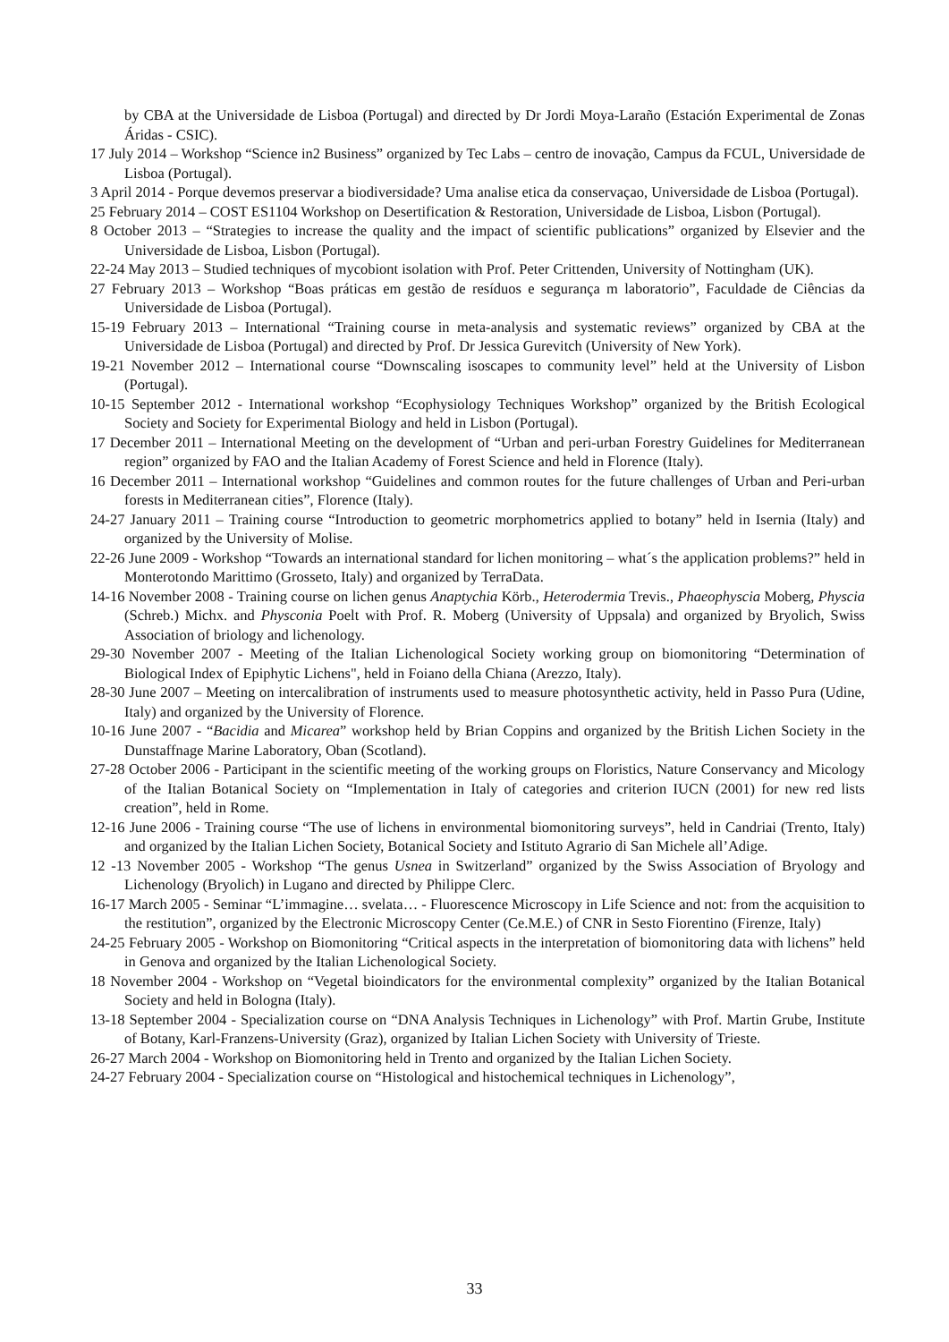by CBA at the Universidade de Lisboa (Portugal) and directed by Dr Jordi Moya-Laraño (Estación Experimental de Zonas Áridas - CSIC).
17 July 2014 – Workshop “Science in2 Business” organized by Tec Labs – centro de inovação, Campus da FCUL, Universidade de Lisboa (Portugal).
3 April 2014 - Porque devemos preservar a biodiversidade? Uma analise etica da conservaçao, Universidade de Lisboa (Portugal).
25 February 2014 – COST ES1104 Workshop on Desertification & Restoration, Universidade de Lisboa, Lisbon (Portugal).
8 October 2013 – “Strategies to increase the quality and the impact of scientific publications” organized by Elsevier and the Universidade de Lisboa, Lisbon (Portugal).
22-24 May 2013 – Studied techniques of mycobiont isolation with Prof. Peter Crittenden, University of Nottingham (UK).
27 February 2013 – Workshop “Boas práticas em gestão de resíduos e segurança m laboratorio”, Faculdade de Ciências da Universidade de Lisboa (Portugal).
15-19 February 2013 – International “Training course in meta-analysis and systematic reviews” organized by CBA at the Universidade de Lisboa (Portugal) and directed by Prof. Dr Jessica Gurevitch (University of New York).
19-21 November 2012 – International course “Downscaling isoscapes to community level” held at the University of Lisbon (Portugal).
10-15 September 2012 - International workshop “Ecophysiology Techniques Workshop” organized by the British Ecological Society and Society for Experimental Biology and held in Lisbon (Portugal).
17 December 2011 – International Meeting on the development of “Urban and peri-urban Forestry Guidelines for Mediterranean region” organized by FAO and the Italian Academy of Forest Science and held in Florence (Italy).
16 December 2011 – International workshop “Guidelines and common routes for the future challenges of Urban and Peri-urban forests in Mediterranean cities”, Florence (Italy).
24-27 January 2011 – Training course “Introduction to geometric morphometrics applied to botany” held in Isernia (Italy) and organized by the University of Molise.
22-26 June 2009 - Workshop “Towards an international standard for lichen monitoring – what´s the application problems?” held in Monterotondo Marittimo (Grosseto, Italy) and organized by TerraData.
14-16 November 2008 - Training course on lichen genus Anaptychia Körb., Heterodermia Trevis., Phaeophyscia Moberg, Physcia (Schreb.) Michx. and Physconia Poelt with Prof. R. Moberg (University of Uppsala) and organized by Bryolich, Swiss Association of briology and lichenology.
29-30 November 2007 - Meeting of the Italian Lichenological Society working group on biomonitoring “Determination of Biological Index of Epiphytic Lichens", held in Foiano della Chiana (Arezzo, Italy).
28-30 June 2007 – Meeting on intercalibration of instruments used to measure photosynthetic activity, held in Passo Pura (Udine, Italy) and organized by the University of Florence.
10-16 June 2007 - “Bacidia and Micarea” workshop held by Brian Coppins and organized by the British Lichen Society in the Dunstaffnage Marine Laboratory, Oban (Scotland).
27-28 October 2006 - Participant in the scientific meeting of the working groups on Floristics, Nature Conservancy and Micology of the Italian Botanical Society on “Implementation in Italy of categories and criterion IUCN (2001) for new red lists creation”, held in Rome.
12-16 June 2006 - Training course “The use of lichens in environmental biomonitoring surveys”, held in Candriai (Trento, Italy) and organized by the Italian Lichen Society, Botanical Society and Istituto Agrario di San Michele all’Adige.
12 -13 November 2005 - Workshop “The genus Usnea in Switzerland” organized by the Swiss Association of Bryology and Lichenology (Bryolich) in Lugano and directed by Philippe Clerc.
16-17 March 2005 - Seminar “L’immagine… svelata… - Fluorescence Microscopy in Life Science and not: from the acquisition to the restitution”, organized by the Electronic Microscopy Center (Ce.M.E.) of CNR in Sesto Fiorentino (Firenze, Italy)
24-25 February 2005 - Workshop on Biomonitoring “Critical aspects in the interpretation of biomonitoring data with lichens” held in Genova and organized by the Italian Lichenological Society.
18 November 2004 - Workshop on “Vegetal bioindicators for the environmental complexity” organized by the Italian Botanical Society and held in Bologna (Italy).
13-18 September 2004 - Specialization course on “DNA Analysis Techniques in Lichenology” with Prof. Martin Grube, Institute of Botany, Karl-Franzens-University (Graz), organized by Italian Lichen Society with University of Trieste.
26-27 March 2004 - Workshop on Biomonitoring held in Trento and organized by the Italian Lichen Society.
24-27 February 2004 - Specialization course on “Histological and histochemical techniques in Lichenology”,
33